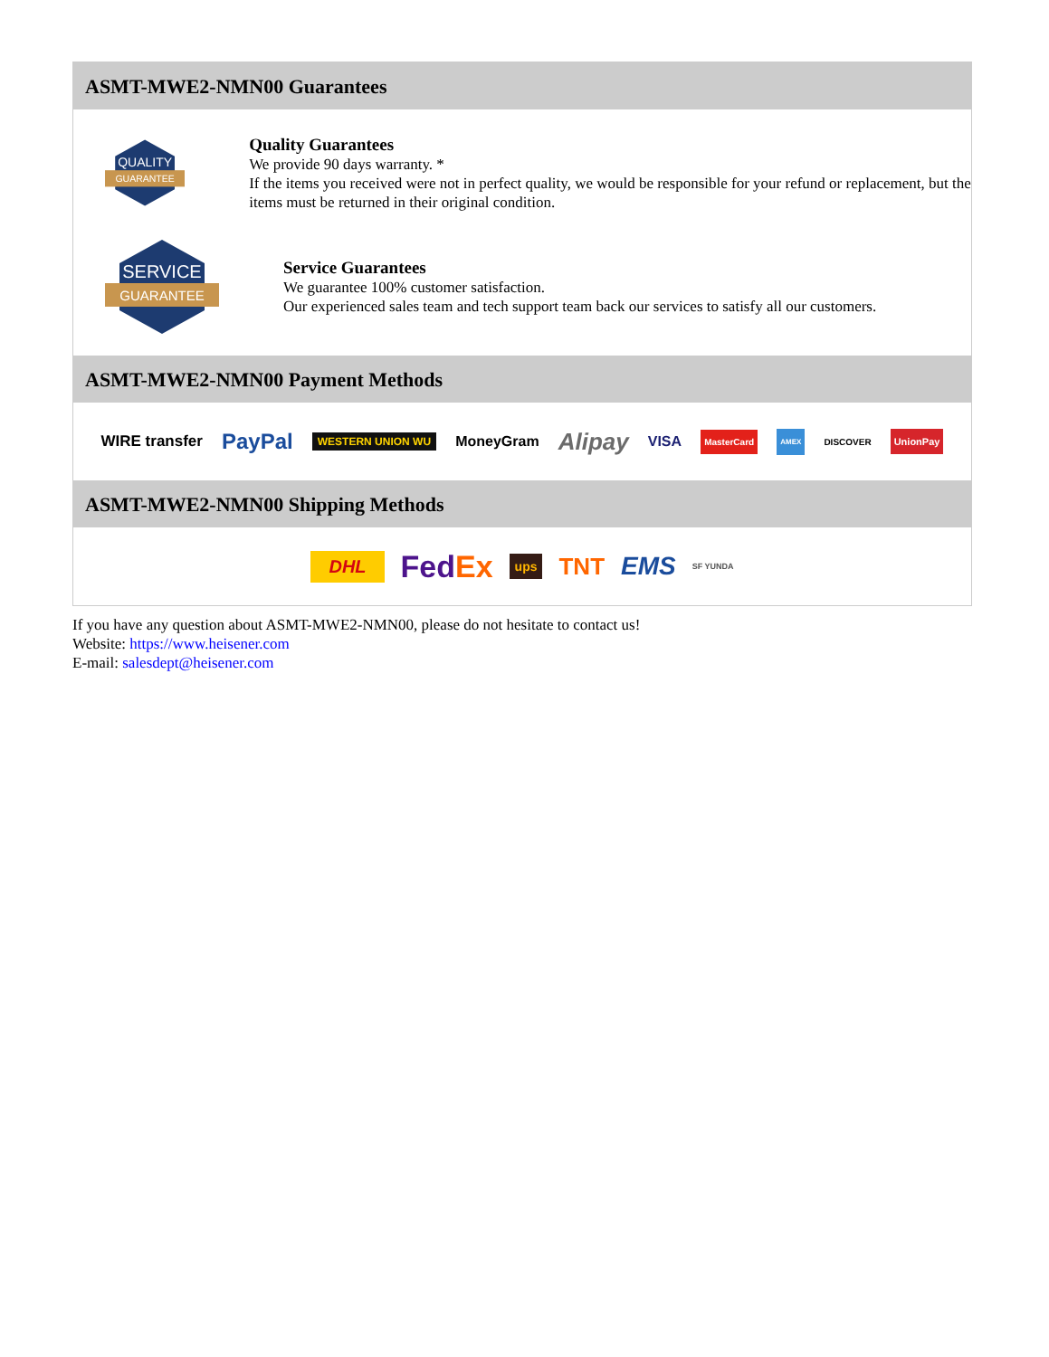ASMT-MWE2-NMN00 Guarantees
QUALITY
GUARANTEE
Quality Guarantees
We provide 90 days warranty. *
If the items you received were not in perfect quality, we would be responsible for your refund or replacement, but the items must be returned in their original condition.
SERVICE
GUARANTEE
Service Guarantees
We guarantee 100% customer satisfaction.
Our experienced sales team and tech support team back our services to satisfy all our customers.
ASMT-MWE2-NMN00 Payment Methods
WIRE transfer PayPal WESTERN UNION WU MoneyGram Alipay VISA MasterCard AMEX DISCOVER UnionPay
ASMT-MWE2-NMN00 Shipping Methods
DHL FedEx ups TNT EMS SF YUNDA
If you have any question about ASMT-MWE2-NMN00, please do not hesitate to contact us!
Website: https://www.heisener.com
E-mail: salesdept@heisener.com